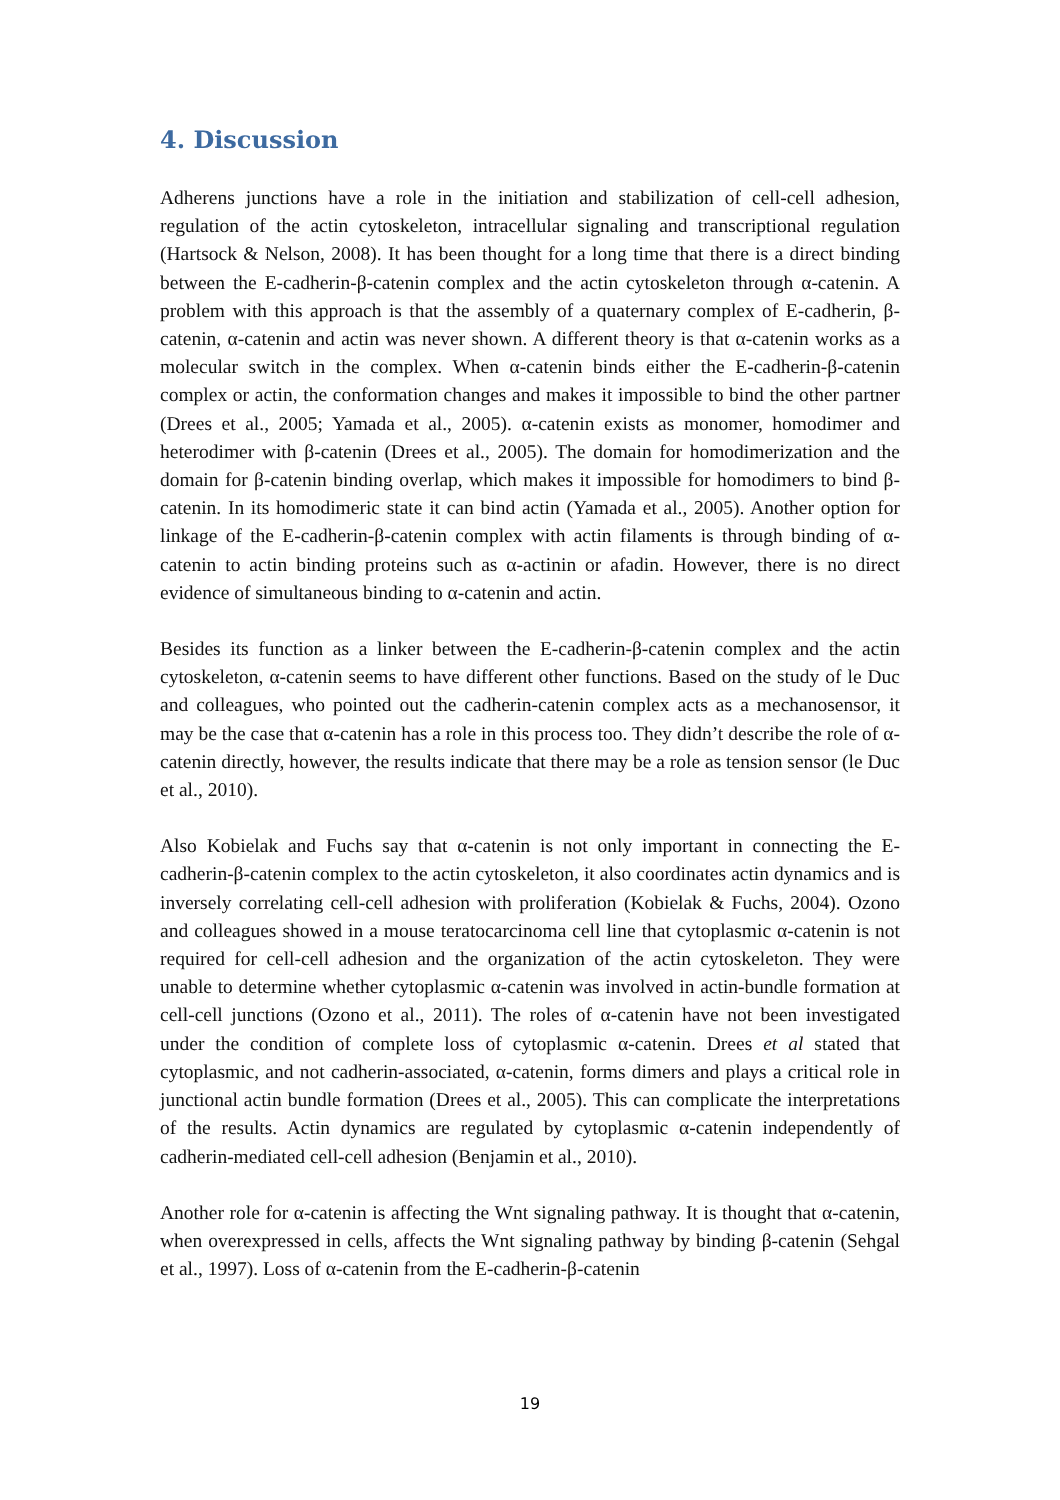4. Discussion
Adherens junctions have a role in the initiation and stabilization of cell-cell adhesion, regulation of the actin cytoskeleton, intracellular signaling and transcriptional regulation (Hartsock & Nelson, 2008). It has been thought for a long time that there is a direct binding between the E-cadherin-β-catenin complex and the actin cytoskeleton through α-catenin. A problem with this approach is that the assembly of a quaternary complex of E-cadherin, β-catenin, α-catenin and actin was never shown. A different theory is that α-catenin works as a molecular switch in the complex. When α-catenin binds either the E-cadherin-β-catenin complex or actin, the conformation changes and makes it impossible to bind the other partner (Drees et al., 2005; Yamada et al., 2005). α-catenin exists as monomer, homodimer and heterodimer with β-catenin (Drees et al., 2005). The domain for homodimerization and the domain for β-catenin binding overlap, which makes it impossible for homodimers to bind β-catenin. In its homodimeric state it can bind actin (Yamada et al., 2005). Another option for linkage of the E-cadherin-β-catenin complex with actin filaments is through binding of α-catenin to actin binding proteins such as α-actinin or afadin. However, there is no direct evidence of simultaneous binding to α-catenin and actin.
Besides its function as a linker between the E-cadherin-β-catenin complex and the actin cytoskeleton, α-catenin seems to have different other functions. Based on the study of le Duc and colleagues, who pointed out the cadherin-catenin complex acts as a mechanosensor, it may be the case that α-catenin has a role in this process too. They didn’t describe the role of α-catenin directly, however, the results indicate that there may be a role as tension sensor (le Duc et al., 2010).
Also Kobielak and Fuchs say that α-catenin is not only important in connecting the E-cadherin-β-catenin complex to the actin cytoskeleton, it also coordinates actin dynamics and is inversely correlating cell-cell adhesion with proliferation (Kobielak & Fuchs, 2004). Ozono and colleagues showed in a mouse teratocarcinoma cell line that cytoplasmic α-catenin is not required for cell-cell adhesion and the organization of the actin cytoskeleton. They were unable to determine whether cytoplasmic α-catenin was involved in actin-bundle formation at cell-cell junctions (Ozono et al., 2011). The roles of α-catenin have not been investigated under the condition of complete loss of cytoplasmic α-catenin. Drees et al stated that cytoplasmic, and not cadherin-associated, α-catenin, forms dimers and plays a critical role in junctional actin bundle formation (Drees et al., 2005). This can complicate the interpretations of the results. Actin dynamics are regulated by cytoplasmic α-catenin independently of cadherin-mediated cell-cell adhesion (Benjamin et al., 2010).
Another role for α-catenin is affecting the Wnt signaling pathway. It is thought that α-catenin, when overexpressed in cells, affects the Wnt signaling pathway by binding β-catenin (Sehgal et al., 1997). Loss of α-catenin from the E-cadherin-β-catenin
19